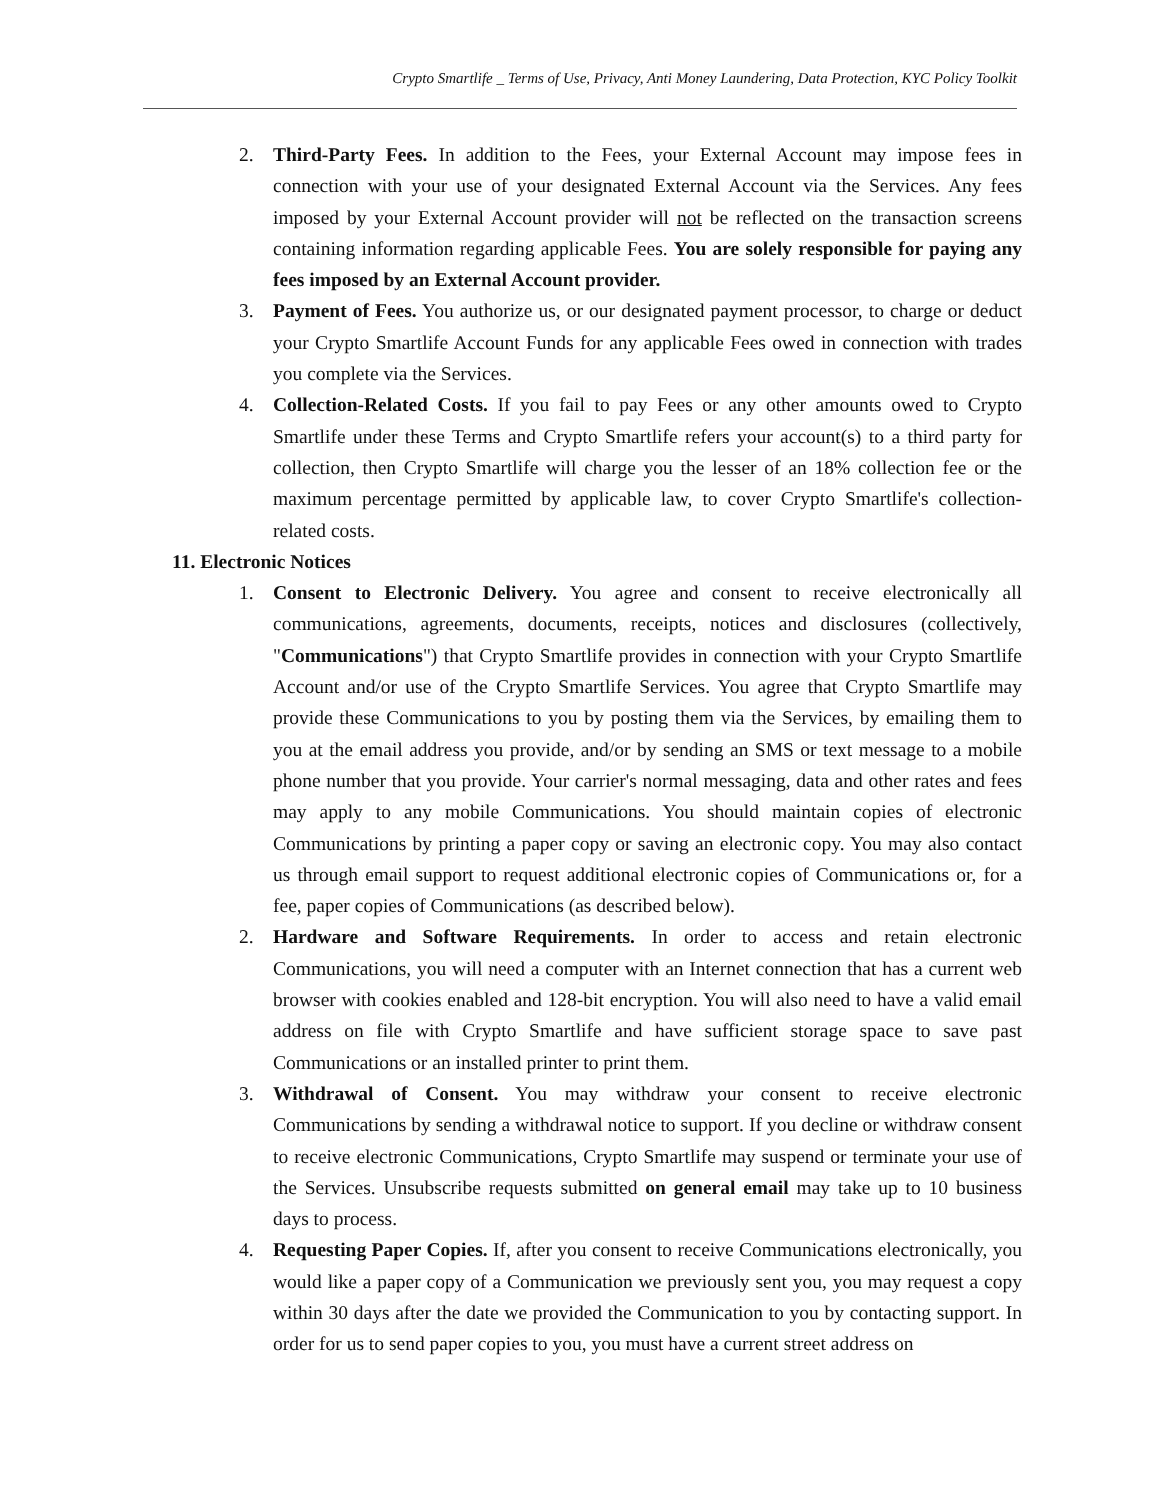Crypto Smartlife _ Terms of Use, Privacy, Anti Money Laundering, Data Protection, KYC Policy Toolkit
2. Third-Party Fees. In addition to the Fees, your External Account may impose fees in connection with your use of your designated External Account via the Services. Any fees imposed by your External Account provider will not be reflected on the transaction screens containing information regarding applicable Fees. You are solely responsible for paying any fees imposed by an External Account provider.
3. Payment of Fees. You authorize us, or our designated payment processor, to charge or deduct your Crypto Smartlife Account Funds for any applicable Fees owed in connection with trades you complete via the Services.
4. Collection-Related Costs. If you fail to pay Fees or any other amounts owed to Crypto Smartlife under these Terms and Crypto Smartlife refers your account(s) to a third party for collection, then Crypto Smartlife will charge you the lesser of an 18% collection fee or the maximum percentage permitted by applicable law, to cover Crypto Smartlife's collection-related costs.
11. Electronic Notices
1. Consent to Electronic Delivery. You agree and consent to receive electronically all communications, agreements, documents, receipts, notices and disclosures (collectively, "Communications") that Crypto Smartlife provides in connection with your Crypto Smartlife Account and/or use of the Crypto Smartlife Services. You agree that Crypto Smartlife may provide these Communications to you by posting them via the Services, by emailing them to you at the email address you provide, and/or by sending an SMS or text message to a mobile phone number that you provide. Your carrier's normal messaging, data and other rates and fees may apply to any mobile Communications. You should maintain copies of electronic Communications by printing a paper copy or saving an electronic copy. You may also contact us through email support to request additional electronic copies of Communications or, for a fee, paper copies of Communications (as described below).
2. Hardware and Software Requirements. In order to access and retain electronic Communications, you will need a computer with an Internet connection that has a current web browser with cookies enabled and 128-bit encryption. You will also need to have a valid email address on file with Crypto Smartlife and have sufficient storage space to save past Communications or an installed printer to print them.
3. Withdrawal of Consent. You may withdraw your consent to receive electronic Communications by sending a withdrawal notice to support. If you decline or withdraw consent to receive electronic Communications, Crypto Smartlife may suspend or terminate your use of the Services. Unsubscribe requests submitted on general email may take up to 10 business days to process.
4. Requesting Paper Copies. If, after you consent to receive Communications electronically, you would like a paper copy of a Communication we previously sent you, you may request a copy within 30 days after the date we provided the Communication to you by contacting support. In order for us to send paper copies to you, you must have a current street address on